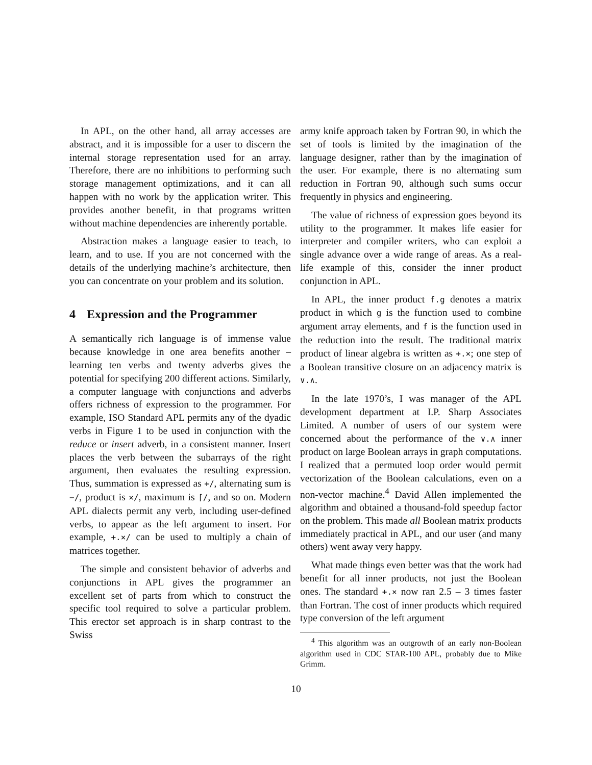In APL, on the other hand, all array accesses are abstract, and it is impossible for a user to discern the internal storage representation used for an array. Therefore, there are no inhibitions to performing such storage management optimizations, and it can all happen with no work by the application writer. This provides another benefit, in that programs written without machine dependencies are inherently portable.
Abstraction makes a language easier to teach, to learn, and to use. If you are not concerned with the details of the underlying machine’s architecture, then you can concentrate on your problem and its solution.
4 Expression and the Programmer
A semantically rich language is of immense value because knowledge in one area benefits another – learning ten verbs and twenty adverbs gives the potential for specifying 200 different actions. Similarly, a computer language with conjunctions and adverbs offers richness of expression to the programmer. For example, ISO Standard APL permits any of the dyadic verbs in Figure 1 to be used in conjunction with the reduce or insert adverb, in a consistent manner. Insert places the verb between the subarrays of the right argument, then evaluates the resulting expression. Thus, summation is expressed as +/, alternating sum is −/, product is ×/, maximum is ⌈/, and so on. Modern APL dialects permit any verb, including user-defined verbs, to appear as the left argument to insert. For example, +.×/ can be used to multiply a chain of matrices together.
The simple and consistent behavior of adverbs and conjunctions in APL gives the programmer an excellent set of parts from which to construct the specific tool required to solve a particular problem. This erector set approach is in sharp contrast to the Swiss
army knife approach taken by Fortran 90, in which the set of tools is limited by the imagination of the language designer, rather than by the imagination of the user. For example, there is no alternating sum reduction in Fortran 90, although such sums occur frequently in physics and engineering.
The value of richness of expression goes beyond its utility to the programmer. It makes life easier for interpreter and compiler writers, who can exploit a single advance over a wide range of areas. As a real-life example of this, consider the inner product conjunction in APL.
In APL, the inner product f.g denotes a matrix product in which g is the function used to combine argument array elements, and f is the function used in the reduction into the result. The traditional matrix product of linear algebra is written as +.×; one step of a Boolean transitive closure on an adjacency matrix is ∨.∧.
In the late 1970’s, I was manager of the APL development department at I.P. Sharp Associates Limited. A number of users of our system were concerned about the performance of the ∨.∧ inner product on large Boolean arrays in graph computations. I realized that a permuted loop order would permit vectorization of the Boolean calculations, even on a non-vector machine.<sup>4</sup> David Allen implemented the algorithm and obtained a thousand-fold speedup factor on the problem. This made all Boolean matrix products immediately practical in APL, and our user (and many others) went away very happy.
What made things even better was that the work had benefit for all inner products, not just the Boolean ones. The standard +.× now ran 2.5 – 3 times faster than Fortran. The cost of inner products which required type conversion of the left argument
<sup>4</sup> This algorithm was an outgrowth of an early non-Boolean algorithm used in CDC STAR-100 APL, probably due to Mike Grimm.
10